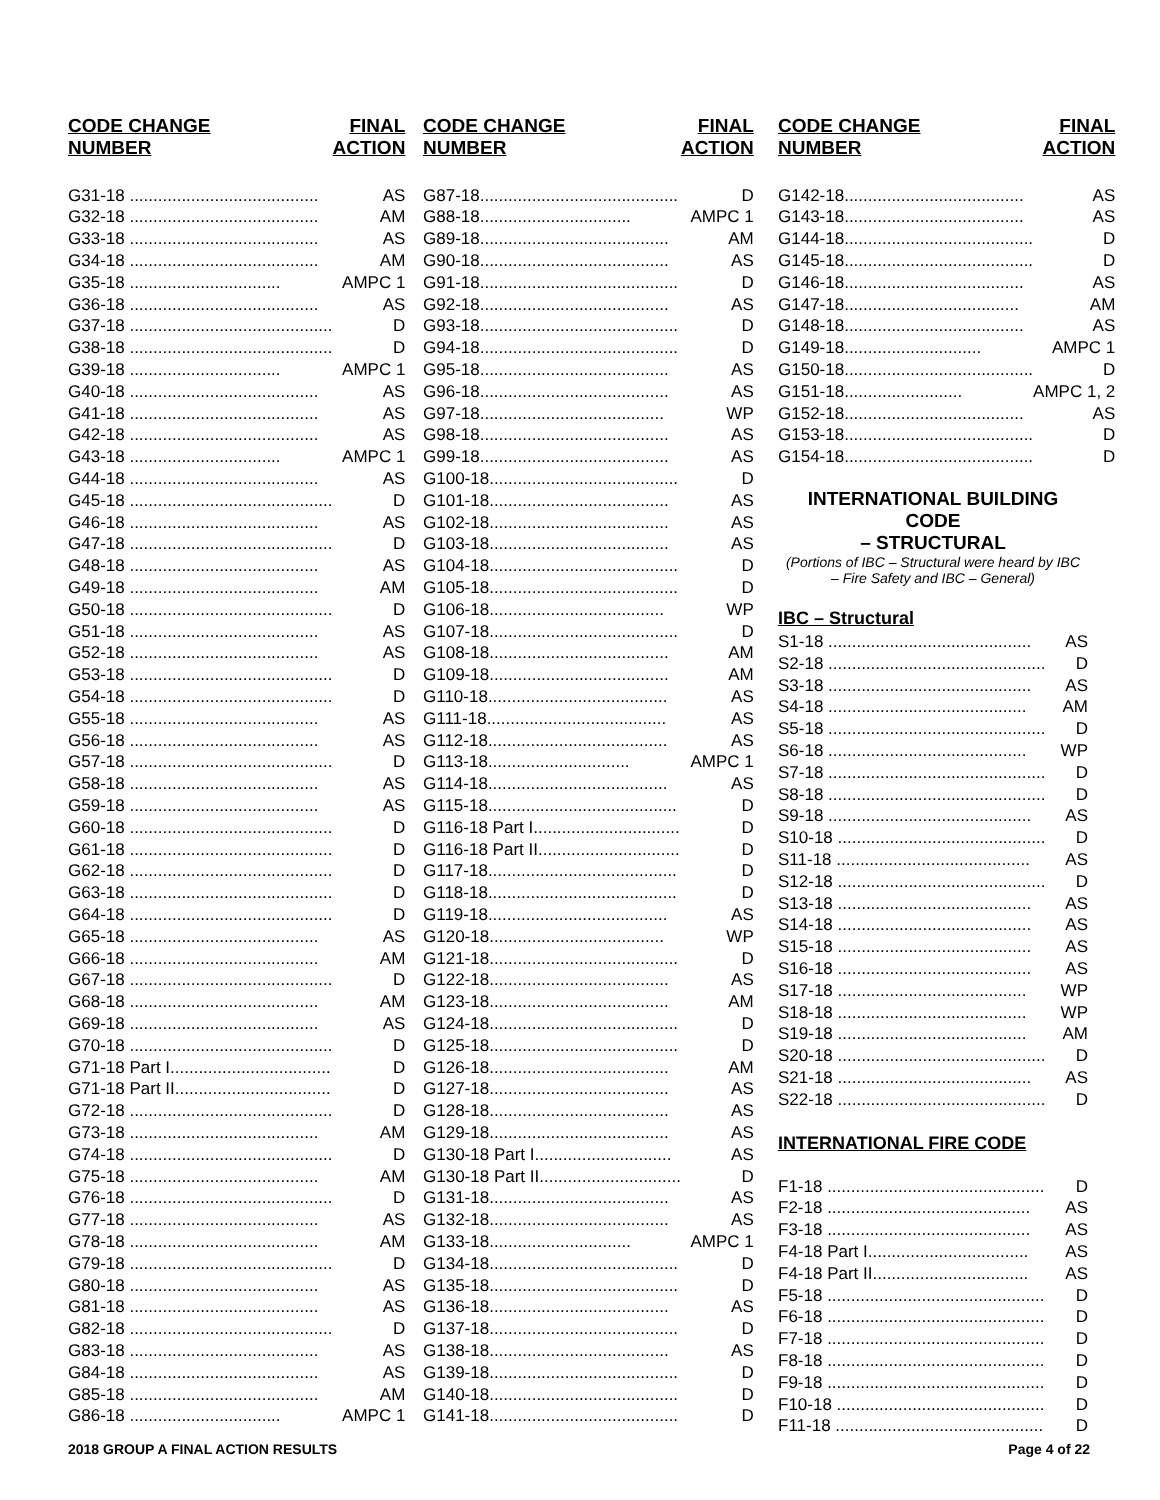| CODE CHANGE NUMBER | FINAL ACTION |
| --- | --- |
| G31-18 ........................................ | AS |
| G32-18 ........................................ | AM |
| G33-18 ........................................ | AS |
| G34-18 ........................................ | AM |
| G35-18 ................................ | AMPC 1 |
| G36-18 ........................................ | AS |
| G37-18 ........................................... | D |
| G38-18 ........................................... | D |
| G39-18 ................................ | AMPC 1 |
| G40-18 ........................................ | AS |
| G41-18 ........................................ | AS |
| G42-18 ........................................ | AS |
| G43-18 ................................ | AMPC 1 |
| G44-18 ........................................ | AS |
| G45-18 ........................................... | D |
| G46-18 ........................................ | AS |
| G47-18 ........................................... | D |
| G48-18 ........................................ | AS |
| G49-18 ........................................ | AM |
| G50-18 ........................................... | D |
| G51-18 ........................................ | AS |
| G52-18 ........................................ | AS |
| G53-18 ........................................... | D |
| G54-18 ........................................... | D |
| G55-18 ........................................ | AS |
| G56-18 ........................................ | AS |
| G57-18 ........................................... | D |
| G58-18 ........................................ | AS |
| G59-18 ........................................ | AS |
| G60-18 ........................................... | D |
| G61-18 ........................................... | D |
| G62-18 ........................................... | D |
| G63-18 ........................................... | D |
| G64-18 ........................................... | D |
| G65-18 ........................................ | AS |
| G66-18 ........................................ | AM |
| G67-18 ........................................... | D |
| G68-18 ........................................ | AM |
| G69-18 ........................................ | AS |
| G70-18 ........................................... | D |
| G71-18 Part I.................................. | D |
| G71-18 Part II................................. | D |
| G72-18 ........................................... | D |
| G73-18 ........................................ | AM |
| G74-18 ........................................... | D |
| G75-18 ........................................ | AM |
| G76-18 ........................................... | D |
| G77-18 ........................................ | AS |
| G78-18 ........................................ | AM |
| G79-18 ........................................... | D |
| G80-18 ........................................ | AS |
| G81-18 ........................................ | AS |
| G82-18 ........................................... | D |
| G83-18 ........................................ | AS |
| G84-18 ........................................ | AS |
| G85-18 ........................................ | AM |
| G86-18 ................................ | AMPC 1 |
| CODE CHANGE NUMBER | FINAL ACTION |
| --- | --- |
| G87-18.......................................... | D |
| G88-18................................ | AMPC 1 |
| G89-18........................................ | AM |
| G90-18........................................ | AS |
| G91-18.......................................... | D |
| G92-18........................................ | AS |
| G93-18.......................................... | D |
| G94-18.......................................... | D |
| G95-18........................................ | AS |
| G96-18........................................ | AS |
| G97-18....................................... | WP |
| G98-18........................................ | AS |
| G99-18........................................ | AS |
| G100-18........................................ | D |
| G101-18...................................... | AS |
| G102-18...................................... | AS |
| G103-18...................................... | AS |
| G104-18........................................ | D |
| G105-18........................................ | D |
| G106-18..................................... | WP |
| G107-18........................................ | D |
| G108-18...................................... | AM |
| G109-18...................................... | AM |
| G110-18...................................... | AS |
| G111-18...................................... | AS |
| G112-18...................................... | AS |
| G113-18.............................. | AMPC 1 |
| G114-18...................................... | AS |
| G115-18........................................ | D |
| G116-18 Part I............................... | D |
| G116-18 Part II.............................. | D |
| G117-18........................................ | D |
| G118-18........................................ | D |
| G119-18...................................... | AS |
| G120-18..................................... | WP |
| G121-18........................................ | D |
| G122-18...................................... | AS |
| G123-18...................................... | AM |
| G124-18........................................ | D |
| G125-18........................................ | D |
| G126-18...................................... | AM |
| G127-18...................................... | AS |
| G128-18...................................... | AS |
| G129-18...................................... | AS |
| G130-18 Part I............................. | AS |
| G130-18 Part II.............................. | D |
| G131-18...................................... | AS |
| G132-18...................................... | AS |
| G133-18.............................. | AMPC 1 |
| G134-18........................................ | D |
| G135-18........................................ | D |
| G136-18...................................... | AS |
| G137-18........................................ | D |
| G138-18...................................... | AS |
| G139-18........................................ | D |
| G140-18........................................ | D |
| G141-18........................................ | D |
| CODE CHANGE NUMBER | FINAL ACTION |
| --- | --- |
| G142-18...................................... | AS |
| G143-18...................................... | AS |
| G144-18........................................ | D |
| G145-18........................................ | D |
| G146-18...................................... | AS |
| G147-18..................................... | AM |
| G148-18...................................... | AS |
| G149-18............................. | AMPC 1 |
| G150-18........................................ | D |
| G151-18......................... | AMPC 1, 2 |
| G152-18...................................... | AS |
| G153-18........................................ | D |
| G154-18........................................ | D |
INTERNATIONAL BUILDING CODE
– STRUCTURAL
(Portions of IBC – Structural were heard by IBC
– Fire Safety and IBC – General)
IBC – Structural
| S1-18 ........................................... | AS |
| S2-18 .............................................. | D |
| S3-18 ........................................... | AS |
| S4-18 .......................................... | AM |
| S5-18 .............................................. | D |
| S6-18 .......................................... | WP |
| S7-18 .............................................. | D |
| S8-18 .............................................. | D |
| S9-18 ........................................... | AS |
| S10-18 ............................................ | D |
| S11-18 ......................................... | AS |
| S12-18 ............................................ | D |
| S13-18 ......................................... | AS |
| S14-18 ......................................... | AS |
| S15-18 ......................................... | AS |
| S16-18 ......................................... | AS |
| S17-18 ........................................ | WP |
| S18-18 ........................................ | WP |
| S19-18 ........................................ | AM |
| S20-18 ............................................ | D |
| S21-18 ......................................... | AS |
| S22-18 ............................................ | D |
INTERNATIONAL FIRE CODE
| F1-18 .............................................. | D |
| F2-18 ........................................... | AS |
| F3-18 ........................................... | AS |
| F4-18 Part I.................................. | AS |
| F4-18 Part II................................. | AS |
| F5-18 .............................................. | D |
| F6-18 .............................................. | D |
| F7-18 .............................................. | D |
| F8-18 .............................................. | D |
| F9-18 .............................................. | D |
| F10-18 ............................................ | D |
| F11-18 ............................................ | D |
2018 GROUP A FINAL ACTION RESULTS Page 4 of 22